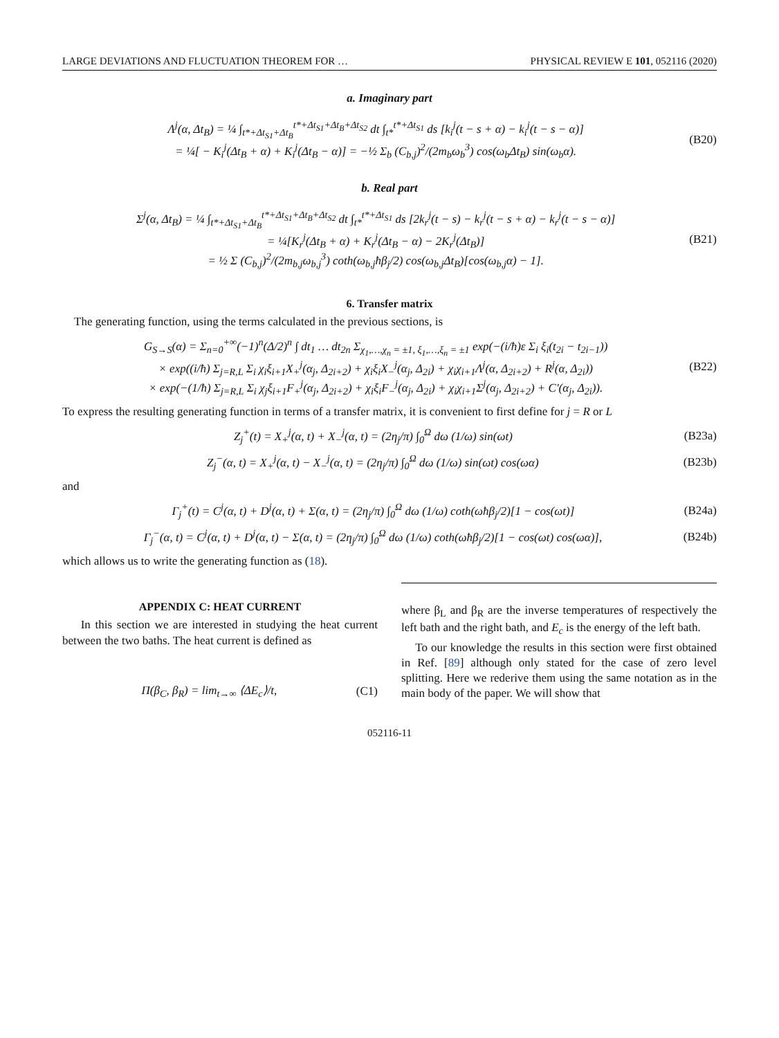LARGE DEVIATIONS AND FLUCTUATION THEOREM FOR … PHYSICAL REVIEW E 101, 052116 (2020)
a. Imaginary part
Λ<sup>j</sup>(α, Δt<sub>B</sub>) = ¼ ∫<sub>t*+Δt<sub>S1</sub>+Δt<sub>B</sub></sub><sup>t*+Δt<sub>S1</sub>+Δt<sub>B</sub>+Δt<sub>S2</sub></sup> dt ∫<sub>t*</sub><sup>t*+Δt<sub>S1</sub></sup> ds [k<sub>i</sub><sup>j</sup>(t − s + α) − k<sub>i</sub><sup>j</sup>(t − s − α)]
= ¼[ − K<sub>i</sub><sup>j</sup>(Δt<sub>B</sub> + α) + K<sub>i</sub><sup>j</sup>(Δt<sub>B</sub> − α)] = −½ Σ<sub>b</sub> (C<sub>b,j</sub>)<sup>2</sup>/(2m<sub>b</sub>ω<sub>b</sub><sup>3</sup>) cos(ω<sub>b</sub>Δt<sub>B</sub>) sin(ω<sub>b</sub>α).
(B20)
b. Real part
Σ<sup>j</sup>(α, Δt<sub>B</sub>) = ¼ ∫<sub>t*+Δt<sub>S1</sub>+Δt<sub>B</sub></sub><sup>t*+Δt<sub>S1</sub>+Δt<sub>B</sub>+Δt<sub>S2</sub></sup> dt ∫<sub>t*</sub><sup>t*+Δt<sub>S1</sub></sup> ds [2k<sub>r</sub><sup>j</sup>(t − s) − k<sub>r</sub><sup>j</sup>(t − s + α) − k<sub>r</sub><sup>j</sup>(t − s − α)]
= ¼[K<sub>r</sub><sup>j</sup>(Δt<sub>B</sub> + α) + K<sub>r</sub><sup>j</sup>(Δt<sub>B</sub> − α) − 2K<sub>r</sub><sup>j</sup>(Δt<sub>B</sub>)]
= ½ Σ (C<sub>b,j</sub>)<sup>2</sup>/(2m<sub>b,j</sub>ω<sub>b,j</sub><sup>3</sup>) coth(ω<sub>b,j</sub>ħβ<sub>j</sub>/2) cos(ω<sub>b,j</sub>Δt<sub>B</sub>)[cos(ω<sub>b,j</sub>α) − 1].
(B21)
6. Transfer matrix
The generating function, using the terms calculated in the previous sections, is
G<sub>S→S</sub>(α) = Σ<sub>n=0</sub><sup>+∞</sup>(−1)<sup>n</sup>(Δ/2)<sup>n</sup> ∫ dt<sub>1</sub> … dt<sub>2n</sub> Σ<sub>χ<sub>1</sub>,…,χ<sub>n</sub> = ±1, ξ<sub>1</sub>,…,ξ<sub>n</sub> = ±1</sub> exp(−(i/ħ)ε Σ<sub>i</sub> ξ<sub>i</sub>(t<sub>2i</sub> − t<sub>2i−1</sub>))
× exp((i/ħ) Σ<sub>j=R,L</sub> Σ<sub>i</sub> χ<sub>i</sub>ξ<sub>i+1</sub>X<sub>+</sub><sup>j</sup>(α<sub>j</sub>, Δ<sub>2i+2</sub>) + χ<sub>i</sub>ξ<sub>i</sub>X<sub>−</sub><sup>j</sup>(α<sub>j</sub>, Δ<sub>2i</sub>) + χ<sub>i</sub>χ<sub>i+1</sub>Λ<sup>j</sup>(α, Δ<sub>2i+2</sub>) + R<sup>j</sup>(α, Δ<sub>2i</sub>))
× exp(−(1/ħ) Σ<sub>j=R,L</sub> Σ<sub>i</sub> χ<sub>j</sub>ξ<sub>i+1</sub>F<sub>+</sub><sup>j</sup>(α<sub>j</sub>, Δ<sub>2i+2</sub>) + χ<sub>i</sub>ξ<sub>i</sub>F<sub>−</sub><sup>j</sup>(α<sub>j</sub>, Δ<sub>2i</sub>) + χ<sub>i</sub>χ<sub>i+1</sub>Σ<sup>j</sup>(α<sub>j</sub>, Δ<sub>2i+2</sub>) + C′(α<sub>j</sub>, Δ<sub>2i</sub>)).
(B22)
To express the resulting generating function in terms of a transfer matrix, it is convenient to first define for j = R or L
Z<sub>j</sub><sup>+</sup>(t) = X<sub>+</sub><sup>j</sup>(α, t) + X<sub>−</sub><sup>j</sup>(α, t) = (2η<sub>j</sub>/π) ∫<sub>0</sub><sup>Ω</sup> dω (1/ω) sin(ωt)
(B23a)
Z<sub>j</sub><sup>−</sup>(α, t) = X<sub>+</sub><sup>j</sup>(α, t) − X<sub>−</sub><sup>j</sup>(α, t) = (2η<sub>j</sub>/π) ∫<sub>0</sub><sup>Ω</sup> dω (1/ω) sin(ωt) cos(ωα)
(B23b)
and
Γ<sub>j</sub><sup>+</sup>(t) = C<sup>j</sup>(α, t) + D<sup>j</sup>(α, t) + Σ(α, t) = (2η<sub>j</sub>/π) ∫<sub>0</sub><sup>Ω</sup> dω (1/ω) coth(ωħβ<sub>j</sub>/2)[1 − cos(ωt)]
(B24a)
Γ<sub>j</sub><sup>−</sup>(α, t) = C<sup>j</sup>(α, t) + D<sup>j</sup>(α, t) − Σ(α, t) = (2η<sub>j</sub>/π) ∫<sub>0</sub><sup>Ω</sup> dω (1/ω) coth(ωħβ<sub>j</sub>/2)[1 − cos(ωt) cos(ωα)],
(B24b)
which allows us to write the generating function as (18).
APPENDIX C: HEAT CURRENT
In this section we are interested in studying the heat current between the two baths. The heat current is defined as
Π(β<sub>C</sub>, β<sub>R</sub>) = lim<sub>t→∞</sub> ⟨ΔE<sub>c</sub>⟩/t, (C1)
where β<sub>L</sub> and β<sub>R</sub> are the inverse temperatures of respectively the left bath and the right bath, and E<sub>c</sub> is the energy of the left bath.
To our knowledge the results in this section were first obtained in Ref. [89] although only stated for the case of zero level splitting. Here we rederive them using the same notation as in the main body of the paper. We will show that
052116-11